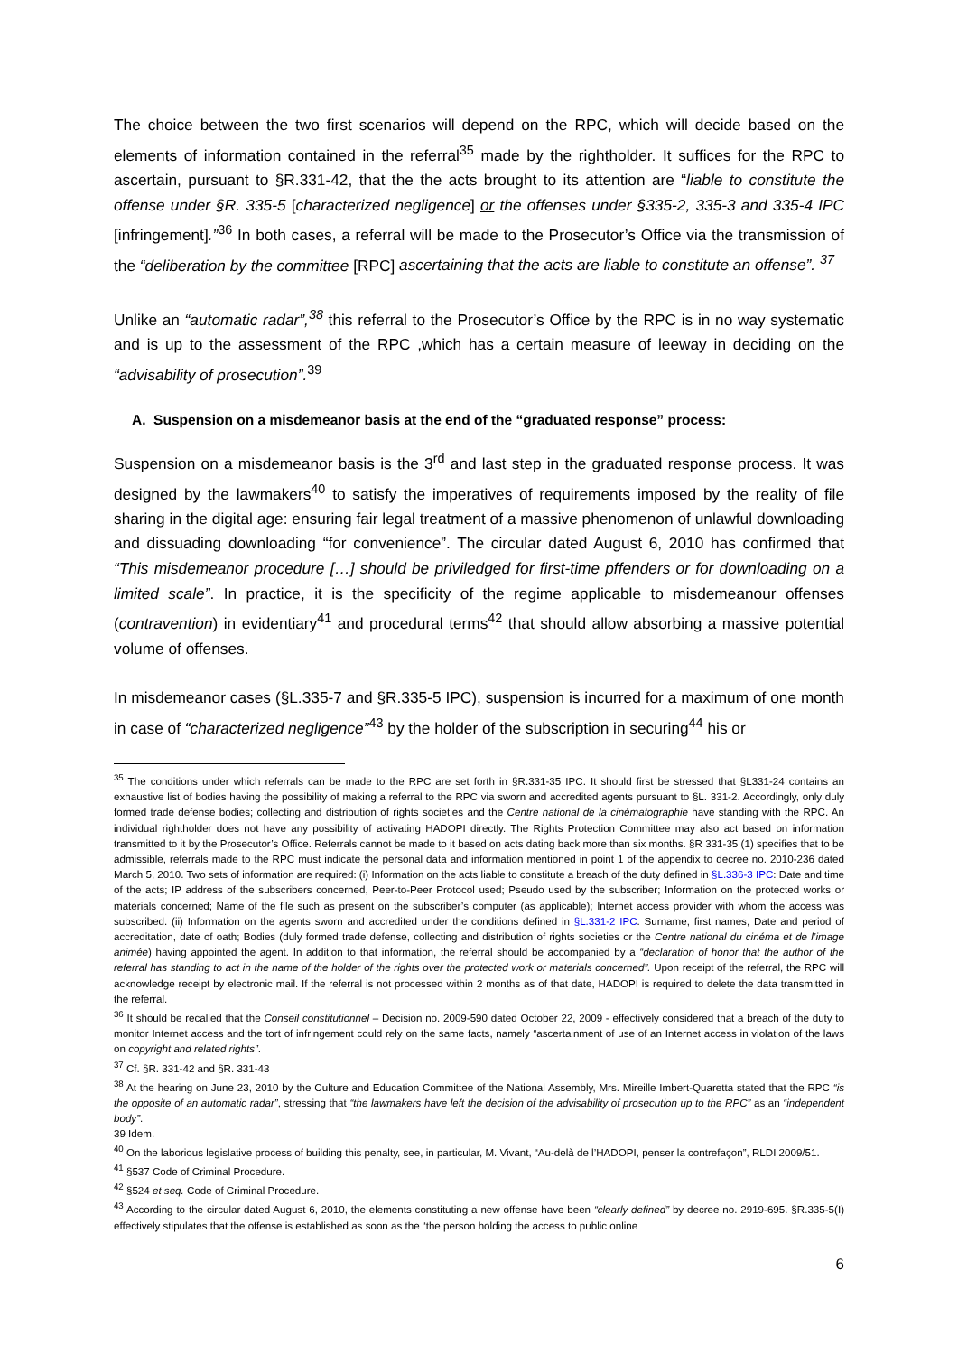The choice between the two first scenarios will depend on the RPC, which will decide based on the elements of information contained in the referral<sup>35</sup> made by the rightholder. It suffices for the RPC to ascertain, pursuant to §R.331-42, that the the acts brought to its attention are “liable to constitute the offense under §R. 335-5 [characterized negligence] or the offenses under §335-2, 335-3 and 335-4 IPC [infringement].”<sup>36</sup> In both cases, a referral will be made to the Prosecutor’s Office via the transmission of the “deliberation by the committee [RPC] ascertaining that the acts are liable to constitute an offense”. <sup>37</sup>
Unlike an “automatic radar”,<sup>38</sup> this referral to the Prosecutor’s Office by the RPC is in no way systematic and is up to the assessment of the RPC ,which has a certain measure of leeway in deciding on the “advisability of prosecution”.<sup>39</sup>
A. Suspension on a misdemeanor basis at the end of the “graduated response” process:
Suspension on a misdemeanor basis is the 3<sup>rd</sup> and last step in the graduated response process. It was designed by the lawmakers<sup>40</sup> to satisfy the imperatives of requirements imposed by the reality of file sharing in the digital age: ensuring fair legal treatment of a massive phenomenon of unlawful downloading and dissuading downloading “for convenience”. The circular dated August 6, 2010 has confirmed that “This misdemeanor procedure […] should be priviledged for first-time pffenders or for downloading on a limited scale”. In practice, it is the specificity of the regime applicable to misdemeanour offenses (contravention) in evidentiary<sup>41</sup> and procedural terms<sup>42</sup> that should allow absorbing a massive potential volume of offenses.
In misdemeanor cases (§L.335-7 and §R.335-5 IPC), suspension is incurred for a maximum of one month in case of “characterized negligence”<sup>43</sup> by the holder of the subscription in securing<sup>44</sup> his or
<sup>35</sup> The conditions under which referrals can be made to the RPC are set forth in §R.331-35 IPC. It should first be stressed that §L331-24 contains an exhaustive list of bodies having the possibility of making a referral to the RPC via sworn and accredited agents pursuant to §L. 331-2. Accordingly, only duly formed trade defense bodies; collecting and distribution of rights societies and the Centre national de la cinématographie have standing with the RPC. An individual rightholder does not have any possibility of activating HADOPI directly. The Rights Protection Committee may also act based on information transmitted to it by the Prosecutor’s Office. Referrals cannot be made to it based on acts dating back more than six months. §R 331-35 (1) specifies that to be admissible, referrals made to the RPC must indicate the personal data and information mentioned in point 1 of the appendix to decree no. 2010-236 dated March 5, 2010. Two sets of information are required: (i) Information on the acts liable to constitute a breach of the duty defined in §L.336-3 IPC: Date and time of the acts; IP address of the subscribers concerned, Peer-to-Peer Protocol used; Pseudo used by the subscriber; Information on the protected works or materials concerned; Name of the file such as present on the subscriber’s computer (as applicable); Internet access provider with whom the access was subscribed. (ii) Information on the agents sworn and accredited under the conditions defined in §L.331-2 IPC: Surname, first names; Date and period of accreditation, date of oath; Bodies (duly formed trade defense, collecting and distribution of rights societies or the Centre national du cinéma et de l’image animée) having appointed the agent. In addition to that information, the referral should be accompanied by a “declaration of honor that the author of the referral has standing to act in the name of the holder of the rights over the protected work or materials concerned”. Upon receipt of the referral, the RPC will acknowledge receipt by electronic mail. If the referral is not processed within 2 months as of that date, HADOPI is required to delete the data transmitted in the referral.
<sup>36</sup> It should be recalled that the Conseil constitutionnel – Decision no. 2009-590 dated October 22, 2009 - effectively considered that a breach of the duty to monitor Internet access and the tort of infringement could rely on the same facts, namely “ascertainment of use of an Internet access in violation of the laws on copyright and related rights”.
<sup>37</sup> Cf. §R. 331-42 and §R. 331-43
<sup>38</sup> At the hearing on June 23, 2010 by the Culture and Education Committee of the National Assembly, Mrs. Mireille Imbert-Quaretta stated that the RPC “is the opposite of an automatic radar”, stressing that “the lawmakers have left the decision of the advisability of prosecution up to the RPC” as an “independent body”.
39 Idem.
<sup>40</sup> On the laborious legislative process of building this penalty, see, in particular, M. Vivant, “Au-delà de l’HADOPI, penser la contrefaçon”, RLDI 2009/51.
<sup>41</sup> §537 Code of Criminal Procedure.
<sup>42</sup> §524 et seq. Code of Criminal Procedure.
<sup>43</sup> According to the circular dated August 6, 2010, the elements constituting a new offense have been “clearly defined” by decree no. 2919-695. §R.335-5(I) effectively stipulates that the offense is established as soon as the “the person holding the access to public online
6